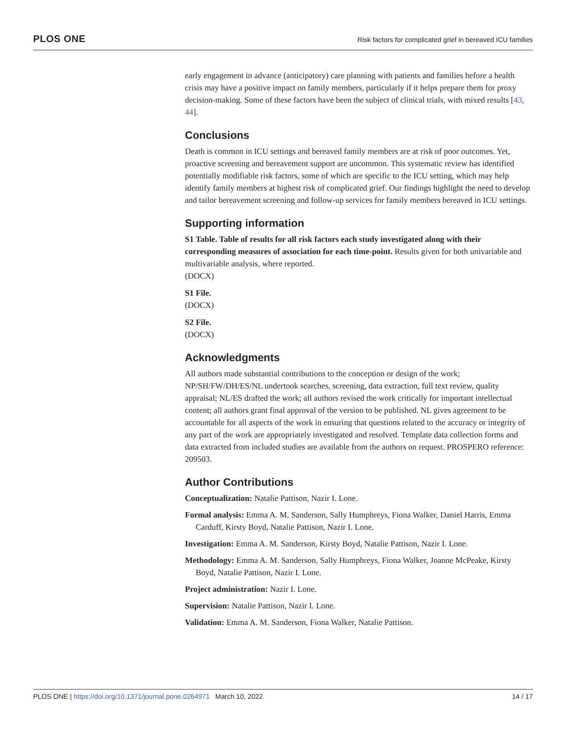PLOS ONE Risk factors for complicated grief in bereaved ICU families
early engagement in advance (anticipatory) care planning with patients and families before a health crisis may have a positive impact on family members, particularly if it helps prepare them for proxy decision-making. Some of these factors have been the subject of clinical trials, with mixed results [43, 44].
Conclusions
Death is common in ICU settings and bereaved family members are at risk of poor outcomes. Yet, proactive screening and bereavement support are uncommon. This systematic review has identified potentially modifiable risk factors, some of which are specific to the ICU setting, which may help identify family members at highest risk of complicated grief. Our findings highlight the need to develop and tailor bereavement screening and follow-up services for family members bereaved in ICU settings.
Supporting information
S1 Table. Table of results for all risk factors each study investigated along with their corresponding measures of association for each time-point. Results given for both univariable and multivariable analysis, where reported.
(DOCX)
S1 File.
(DOCX)
S2 File.
(DOCX)
Acknowledgments
All authors made substantial contributions to the conception or design of the work; NP/SH/FW/DH/ES/NL undertook searches, screening, data extraction, full text review, quality appraisal; NL/ES drafted the work; all authors revised the work critically for important intellectual content; all authors grant final approval of the version to be published. NL gives agreement to be accountable for all aspects of the work in ensuring that questions related to the accuracy or integrity of any part of the work are appropriately investigated and resolved. Template data collection forms and data extracted from included studies are available from the authors on request. PROSPERO reference: 209503.
Author Contributions
Conceptualization: Natalie Pattison, Nazir I. Lone.
Formal analysis: Emma A. M. Sanderson, Sally Humphreys, Fiona Walker, Daniel Harris, Emma Carduff, Kirsty Boyd, Natalie Pattison, Nazir I. Lone.
Investigation: Emma A. M. Sanderson, Kirsty Boyd, Natalie Pattison, Nazir I. Lone.
Methodology: Emma A. M. Sanderson, Sally Humphreys, Fiona Walker, Joanne McPeake, Kirsty Boyd, Natalie Pattison, Nazir I. Lone.
Project administration: Nazir I. Lone.
Supervision: Natalie Pattison, Nazir I. Lone.
Validation: Emma A. M. Sanderson, Fiona Walker, Natalie Pattison.
PLOS ONE | https://doi.org/10.1371/journal.pone.0264971 March 10, 2022 14 / 17